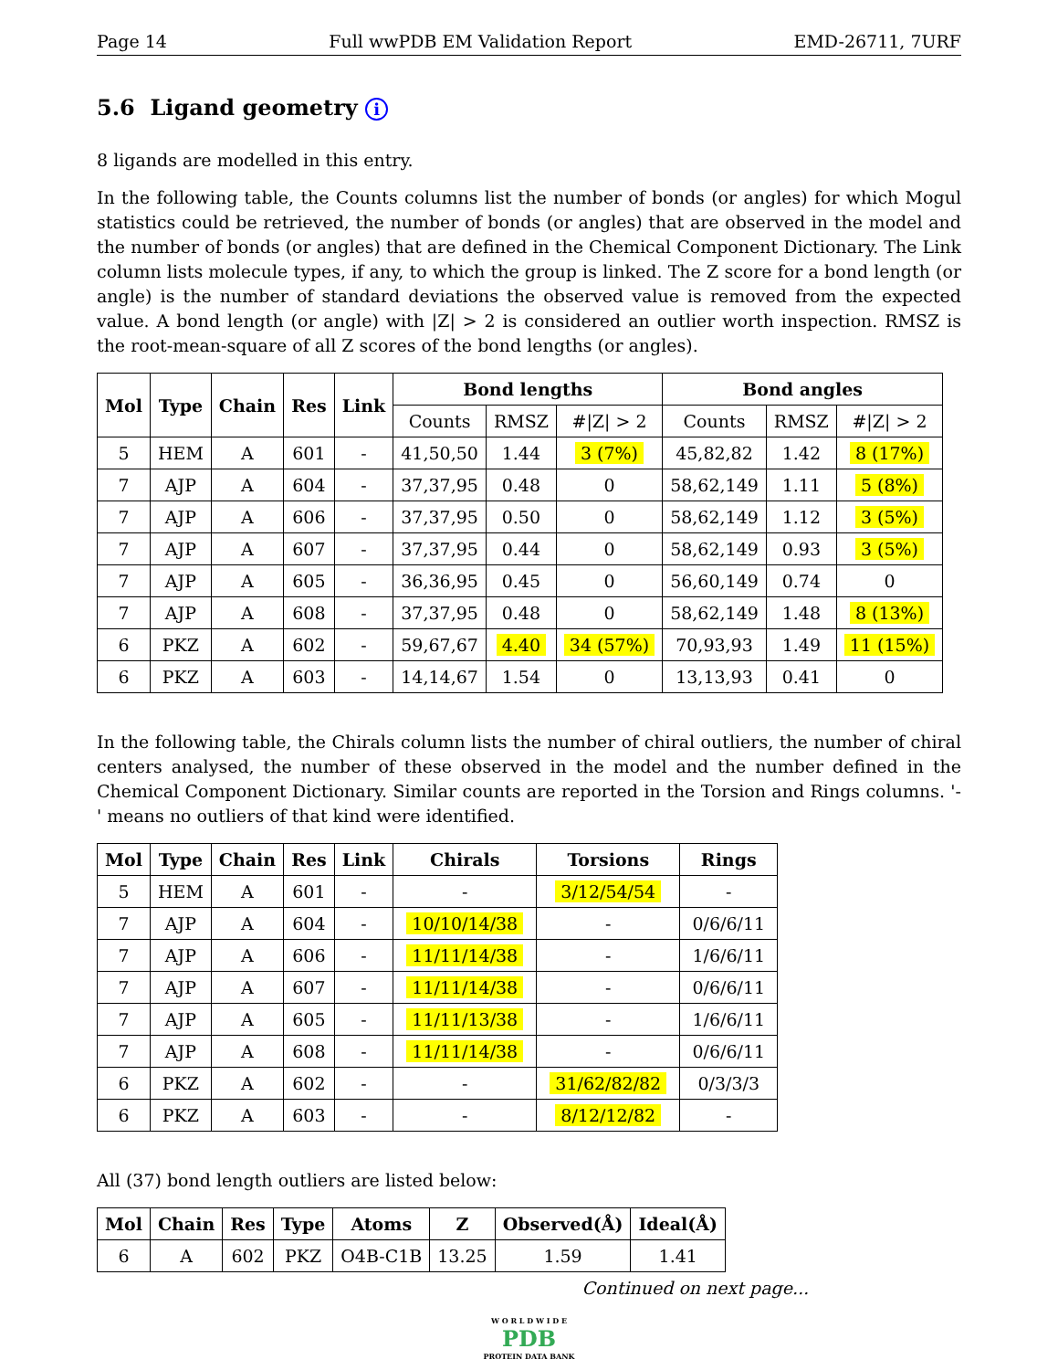Page 14 Full wwPDB EM Validation Report EMD-26711, 7URF
5.6 Ligand geometry i
8 ligands are modelled in this entry.
In the following table, the Counts columns list the number of bonds (or angles) for which Mogul statistics could be retrieved, the number of bonds (or angles) that are observed in the model and the number of bonds (or angles) that are defined in the Chemical Component Dictionary. The Link column lists molecule types, if any, to which the group is linked. The Z score for a bond length (or angle) is the number of standard deviations the observed value is removed from the expected value. A bond length (or angle) with |Z| > 2 is considered an outlier worth inspection. RMSZ is the root-mean-square of all Z scores of the bond lengths (or angles).
| Mol | Type | Chain | Res | Link | Bond lengths | | | Bond angles | | |
| --- | --- | --- | --- | --- | --- | --- | --- | --- | --- | --- |
| | | | | | Counts | RMSZ | #/Z/ > 2 | Counts | RMSZ | #/Z/ > 2 |
| 5 | HEM | A | 601 | - | 41,50,50 | 1.44 | 3 (7%) | 45,82,82 | 1.42 | 8 (17%) |
| 7 | AJP | A | 604 | - | 37,37,95 | 0.48 | 0 | 58,62,149 | 1.11 | 5 (8%) |
| 7 | AJP | A | 606 | - | 37,37,95 | 0.50 | 0 | 58,62,149 | 1.12 | 3 (5%) |
| 7 | AJP | A | 607 | - | 37,37,95 | 0.44 | 0 | 58,62,149 | 0.93 | 3 (5%) |
| 7 | AJP | A | 605 | - | 36,36,95 | 0.45 | 0 | 56,60,149 | 0.74 | 0 |
| 7 | AJP | A | 608 | - | 37,37,95 | 0.48 | 0 | 58,62,149 | 1.48 | 8 (13%) |
| 6 | PKZ | A | 602 | - | 59,67,67 | 4.40 | 34 (57%) | 70,93,93 | 1.49 | 11 (15%) |
| 6 | PKZ | A | 603 | - | 14,14,67 | 1.54 | 0 | 13,13,93 | 0.41 | 0 |
In the following table, the Chirals column lists the number of chiral outliers, the number of chiral centers analysed, the number of these observed in the model and the number defined in the Chemical Component Dictionary. Similar counts are reported in the Torsion and Rings columns. '-' means no outliers of that kind were identified.
| Mol | Type | Chain | Res | Link | Chirals | Torsions | Rings |
| --- | --- | --- | --- | --- | --- | --- | --- |
| 5 | HEM | A | 601 | - | - | 3/12/54/54 | - |
| 7 | AJP | A | 604 | - | 10/10/14/38 | - | 0/6/6/11 |
| 7 | AJP | A | 606 | - | 11/11/14/38 | - | 1/6/6/11 |
| 7 | AJP | A | 607 | - | 11/11/14/38 | - | 0/6/6/11 |
| 7 | AJP | A | 605 | - | 11/11/13/38 | - | 1/6/6/11 |
| 7 | AJP | A | 608 | - | 11/11/14/38 | - | 0/6/6/11 |
| 6 | PKZ | A | 602 | - | - | 31/62/82/82 | 0/3/3/3 |
| 6 | PKZ | A | 603 | - | - | 8/12/12/82 | - |
All (37) bond length outliers are listed below:
| Mol | Chain | Res | Type | Atoms | Z | Observed(Å) | Ideal(Å) |
| --- | --- | --- | --- | --- | --- | --- | --- |
| 6 | A | 602 | PKZ | O4B-C1B | 13.25 | 1.59 | 1.41 |
Continued on next page...
W O R L D W I D E
PDB
PROTEIN DATA BANK